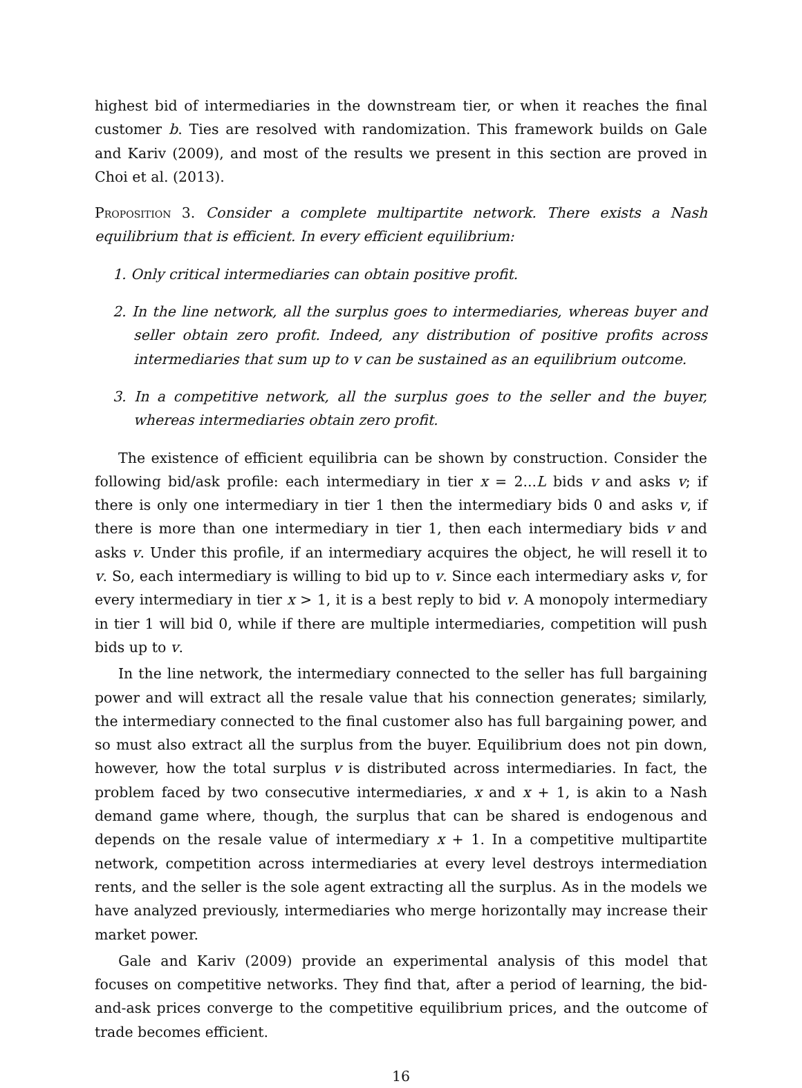highest bid of intermediaries in the downstream tier, or when it reaches the final customer b. Ties are resolved with randomization. This framework builds on Gale and Kariv (2009), and most of the results we present in this section are proved in Choi et al. (2013).
Proposition 3. Consider a complete multipartite network. There exists a Nash equilibrium that is efficient. In every efficient equilibrium:
1. Only critical intermediaries can obtain positive profit.
2. In the line network, all the surplus goes to intermediaries, whereas buyer and seller obtain zero profit. Indeed, any distribution of positive profits across intermediaries that sum up to v can be sustained as an equilibrium outcome.
3. In a competitive network, all the surplus goes to the seller and the buyer, whereas intermediaries obtain zero profit.
The existence of efficient equilibria can be shown by construction. Consider the following bid/ask profile: each intermediary in tier x = 2...L bids v and asks v; if there is only one intermediary in tier 1 then the intermediary bids 0 and asks v, if there is more than one intermediary in tier 1, then each intermediary bids v and asks v. Under this profile, if an intermediary acquires the object, he will resell it to v. So, each intermediary is willing to bid up to v. Since each intermediary asks v, for every intermediary in tier x > 1, it is a best reply to bid v. A monopoly intermediary in tier 1 will bid 0, while if there are multiple intermediaries, competition will push bids up to v.
In the line network, the intermediary connected to the seller has full bargaining power and will extract all the resale value that his connection generates; similarly, the intermediary connected to the final customer also has full bargaining power, and so must also extract all the surplus from the buyer. Equilibrium does not pin down, however, how the total surplus v is distributed across intermediaries. In fact, the problem faced by two consecutive intermediaries, x and x + 1, is akin to a Nash demand game where, though, the surplus that can be shared is endogenous and depends on the resale value of intermediary x + 1. In a competitive multipartite network, competition across intermediaries at every level destroys intermediation rents, and the seller is the sole agent extracting all the surplus. As in the models we have analyzed previously, intermediaries who merge horizontally may increase their market power.
Gale and Kariv (2009) provide an experimental analysis of this model that focuses on competitive networks. They find that, after a period of learning, the bid-and-ask prices converge to the competitive equilibrium prices, and the outcome of trade becomes efficient.
16